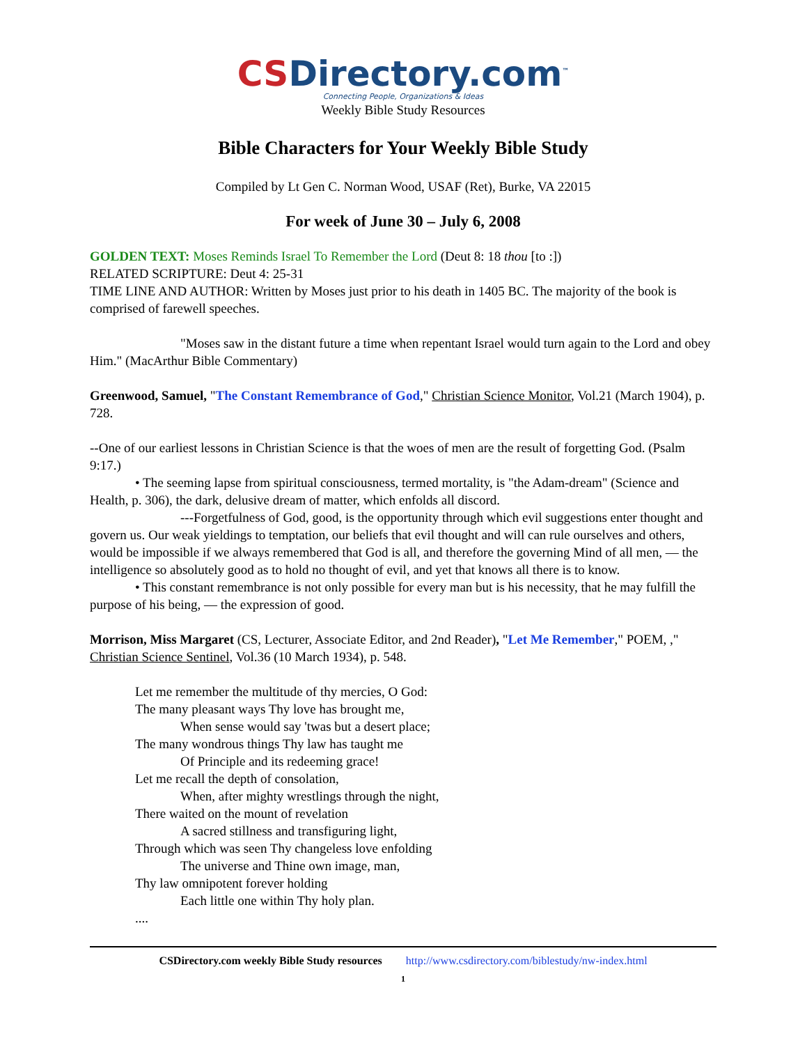CSDirectory.com<sup>™</sup>
Connecting People, Organizations & Ideas
Weekly Bible Study Resources
Bible Characters for Your Weekly Bible Study
Compiled by Lt Gen C. Norman Wood, USAF (Ret), Burke, VA 22015
For week of June 30 – July 6, 2008
GOLDEN TEXT: Moses Reminds Israel To Remember the Lord (Deut 8: 18 thou [to :])
RELATED SCRIPTURE: Deut 4: 25-31
TIME LINE AND AUTHOR: Written by Moses just prior to his death in 1405 BC. The majority of the book is comprised of farewell speeches.
"Moses saw in the distant future a time when repentant Israel would turn again to the Lord and obey Him." (MacArthur Bible Commentary)
Greenwood, Samuel, "The Constant Remembrance of God," Christian Science Monitor, Vol.21 (March 1904), p. 728.
--One of our earliest lessons in Christian Science is that the woes of men are the result of forgetting God. (Psalm 9:17.)
• The seeming lapse from spiritual consciousness, termed mortality, is "the Adam-dream" (Science and Health, p. 306), the dark, delusive dream of matter, which enfolds all discord.
---Forgetfulness of God, good, is the opportunity through which evil suggestions enter thought and govern us. Our weak yieldings to temptation, our beliefs that evil thought and will can rule ourselves and others, would be impossible if we always remembered that God is all, and therefore the governing Mind of all men, — the intelligence so absolutely good as to hold no thought of evil, and yet that knows all there is to know.
• This constant remembrance is not only possible for every man but is his necessity, that he may fulfill the purpose of his being, — the expression of good.
Morrison, Miss Margaret (CS, Lecturer, Associate Editor, and 2nd Reader), "Let Me Remember," POEM, ," Christian Science Sentinel, Vol.36 (10 March 1934), p. 548.
Let me remember the multitude of thy mercies, O God:
The many pleasant ways Thy love has brought me,
When sense would say 'twas but a desert place;
The many wondrous things Thy law has taught me
Of Principle and its redeeming grace!
Let me recall the depth of consolation,
When, after mighty wrestlings through the night,
There waited on the mount of revelation
A sacred stillness and transfiguring light,
Through which was seen Thy changeless love enfolding
The universe and Thine own image, man,
Thy law omnipotent forever holding
Each little one within Thy holy plan.
....
CSDirectory.com weekly Bible Study resources http://www.csdirectory.com/biblestudy/nw-index.html
1